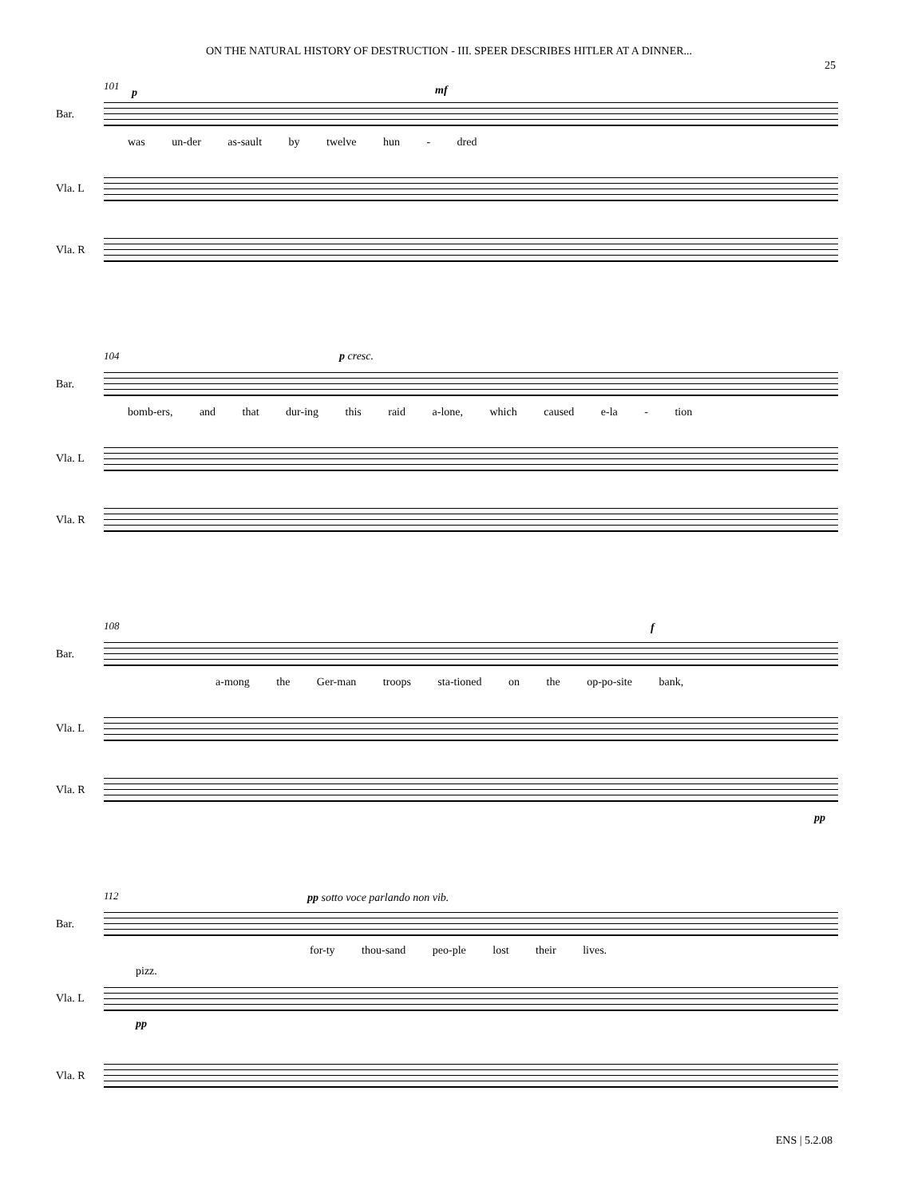ON THE NATURAL HISTORY OF DESTRUCTION - III. SPEER DESCRIBES HITLER AT A DINNER...
25
101
p mf
Bar.
was un-der as-sault by twelve hun - dred
Vla. L
Vla. R
104 p cresc.
Bar.
bomb-ers, and that dur-ing this raid a-lone, which caused e-la - tion
Vla. L
Vla. R
108 f
Bar.
a-mong the Ger-man troops sta-tioned on the op-po-site bank,
Vla. L
Vla. R
pp
112
pp sotto voce parlando non vib.
Bar.
for-ty thou-sand peo-ple lost their lives.
pizz.
Vla. L
pp
Vla. R
ENS | 5.2.08